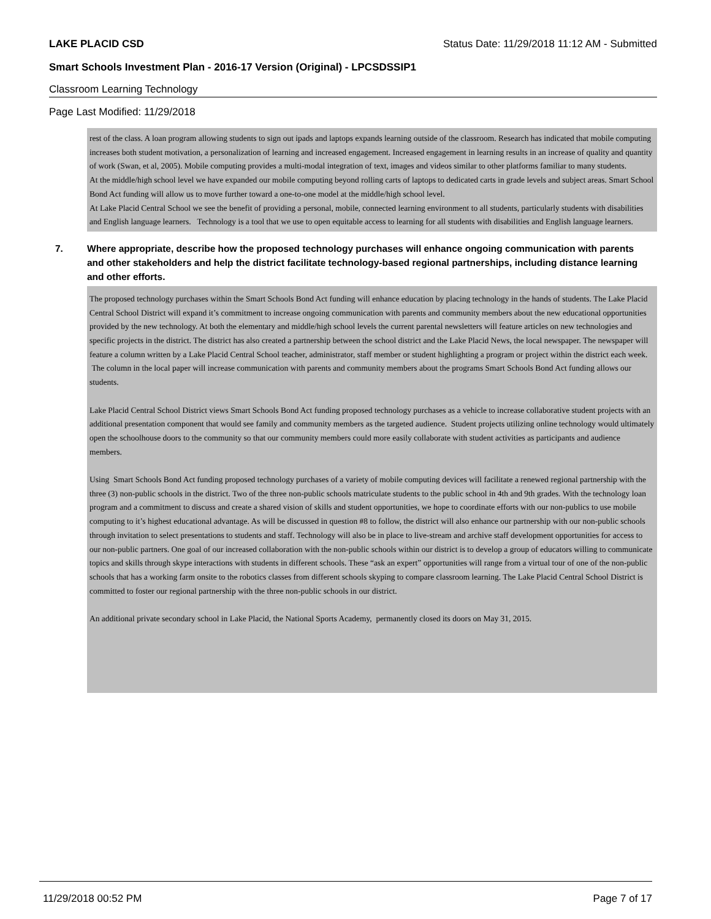LAKE PLACID CSD Status Date: 11/29/2018 11:12 AM - Submitted
Smart Schools Investment Plan - 2016-17 Version (Original) - LPCSDSSIP1
Classroom Learning Technology
Page Last Modified: 11/29/2018
rest of the class. A loan program allowing students to sign out ipads and laptops expands learning outside of the classroom. Research has indicated that mobile computing increases both student motivation, a personalization of learning and increased engagement. Increased engagement in learning results in an increase of quality and quantity of work (Swan, et al, 2005). Mobile computing provides a multi-modal integration of text, images and videos similar to other platforms familiar to many students.
At the middle/high school level we have expanded our mobile computing beyond rolling carts of laptops to dedicated carts in grade levels and subject areas. Smart School Bond Act funding will allow us to move further toward a one-to-one model at the middle/high school level.
At Lake Placid Central School we see the benefit of providing a personal, mobile, connected learning environment to all students, particularly students with disabilities and English language learners. Technology is a tool that we use to open equitable access to learning for all students with disabilities and English language learners.
7. Where appropriate, describe how the proposed technology purchases will enhance ongoing communication with parents and other stakeholders and help the district facilitate technology-based regional partnerships, including distance learning and other efforts.
The proposed technology purchases within the Smart Schools Bond Act funding will enhance education by placing technology in the hands of students. The Lake Placid Central School District will expand it’s commitment to increase ongoing communication with parents and community members about the new educational opportunities provided by the new technology. At both the elementary and middle/high school levels the current parental newsletters will feature articles on new technologies and specific projects in the district. The district has also created a partnership between the school district and the Lake Placid News, the local newspaper. The newspaper will feature a column written by a Lake Placid Central School teacher, administrator, staff member or student highlighting a program or project within the district each week. The column in the local paper will increase communication with parents and community members about the programs Smart Schools Bond Act funding allows our students.
Lake Placid Central School District views Smart Schools Bond Act funding proposed technology purchases as a vehicle to increase collaborative student projects with an additional presentation component that would see family and community members as the targeted audience. Student projects utilizing online technology would ultimately open the schoolhouse doors to the community so that our community members could more easily collaborate with student activities as participants and audience members.
Using Smart Schools Bond Act funding proposed technology purchases of a variety of mobile computing devices will facilitate a renewed regional partnership with the three (3) non-public schools in the district. Two of the three non-public schools matriculate students to the public school in 4th and 9th grades. With the technology loan program and a commitment to discuss and create a shared vision of skills and student opportunities, we hope to coordinate efforts with our non-publics to use mobile computing to it’s highest educational advantage. As will be discussed in question #8 to follow, the district will also enhance our partnership with our non-public schools through invitation to select presentations to students and staff. Technology will also be in place to live-stream and archive staff development opportunities for access to our non-public partners. One goal of our increased collaboration with the non-public schools within our district is to develop a group of educators willing to communicate topics and skills through skype interactions with students in different schools. These “ask an expert” opportunities will range from a virtual tour of one of the non-public schools that has a working farm onsite to the robotics classes from different schools skyping to compare classroom learning. The Lake Placid Central School District is committed to foster our regional partnership with the three non-public schools in our district.
An additional private secondary school in Lake Placid, the National Sports Academy, permanently closed its doors on May 31, 2015.
11/29/2018 00:52 PM Page 7 of 17